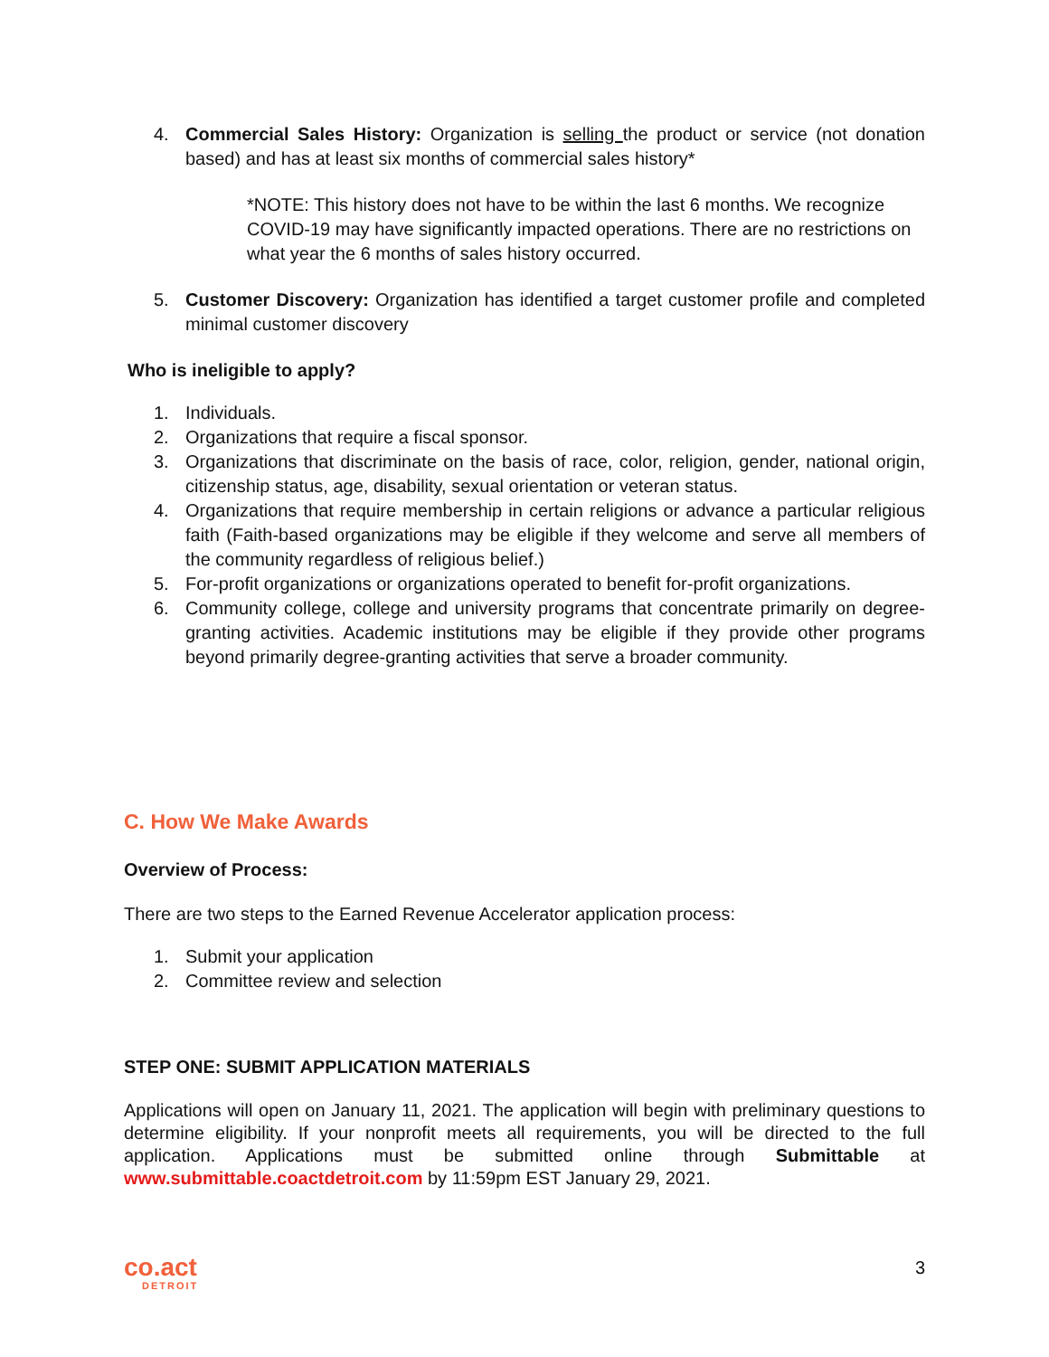4. Commercial Sales History: Organization is selling the product or service (not donation based) and has at least six months of commercial sales history*
*NOTE: This history does not have to be within the last 6 months. We recognize COVID-19 may have significantly impacted operations. There are no restrictions on what year the 6 months of sales history occurred.
5. Customer Discovery: Organization has identified a target customer profile and completed minimal customer discovery
Who is ineligible to apply?
1. Individuals.
2. Organizations that require a fiscal sponsor.
3. Organizations that discriminate on the basis of race, color, religion, gender, national origin, citizenship status, age, disability, sexual orientation or veteran status.
4. Organizations that require membership in certain religions or advance a particular religious faith (Faith-based organizations may be eligible if they welcome and serve all members of the community regardless of religious belief.)
5. For-profit organizations or organizations operated to benefit for-profit organizations.
6. Community college, college and university programs that concentrate primarily on degree-granting activities. Academic institutions may be eligible if they provide other programs beyond primarily degree-granting activities that serve a broader community.
C. How We Make Awards
Overview of Process:
There are two steps to the Earned Revenue Accelerator application process:
1. Submit your application
2. Committee review and selection
STEP ONE: SUBMIT APPLICATION MATERIALS
Applications will open on January 11, 2021. The application will begin with preliminary questions to determine eligibility. If your nonprofit meets all requirements, you will be directed to the full application. Applications must be submitted online through Submittable at www.submittable.coactdetroit.com by 11:59pm EST January 29, 2021.
co.act
DETROIT
3